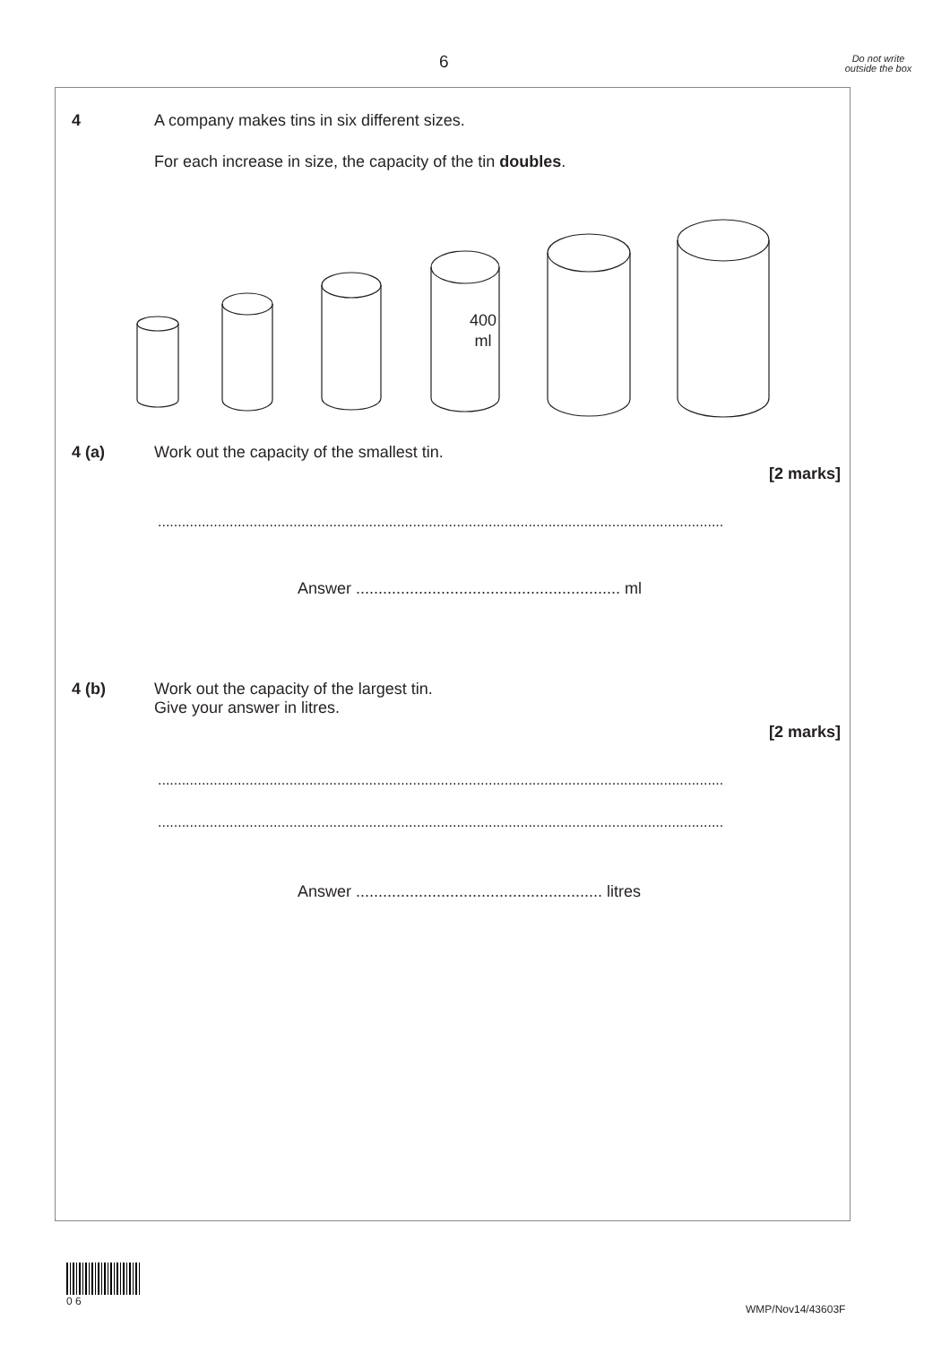6
Do not write outside the box
4 A company makes tins in six different sizes.
For each increase in size, the capacity of the tin doubles.
400
ml
4 (a) Work out the capacity of the smallest tin.
[2 marks]
..............................................................................................................................................
Answer ........................................................... ml
4 (b) Work out the capacity of the largest tin.
Give your answer in litres.
[2 marks]
..............................................................................................................................................
..............................................................................................................................................
Answer ....................................................... litres
0 6
WMP/Nov14/43603F